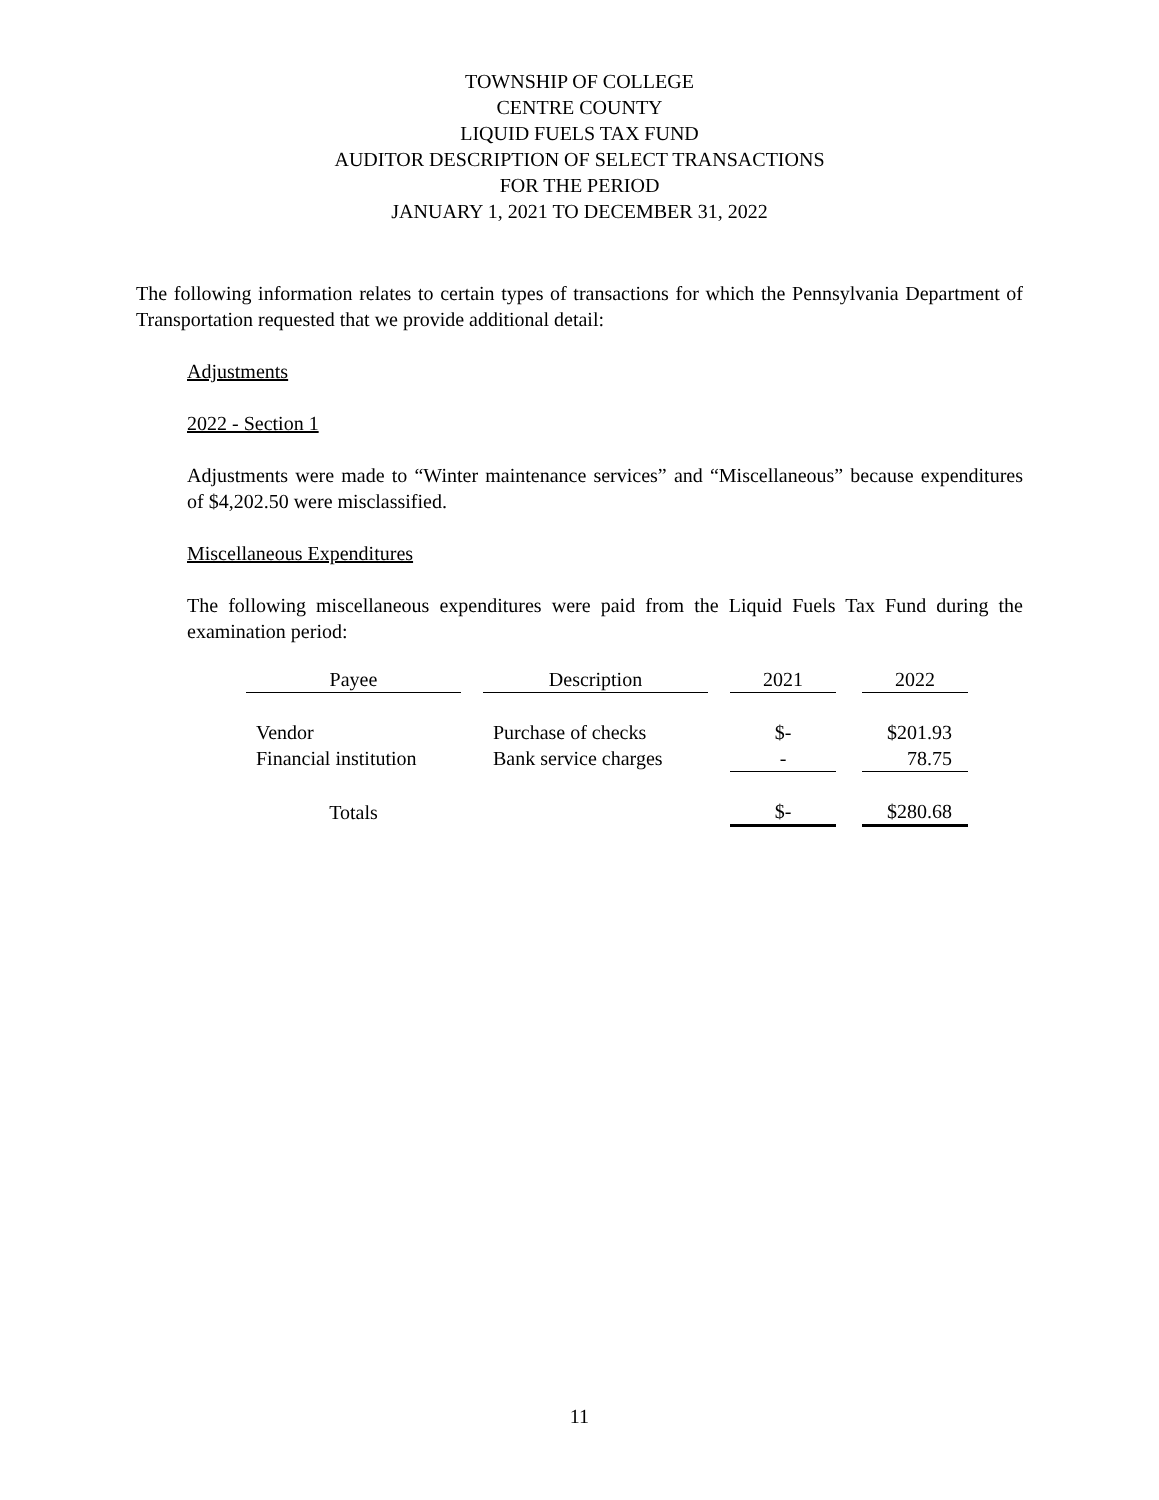TOWNSHIP OF COLLEGE
CENTRE COUNTY
LIQUID FUELS TAX FUND
AUDITOR DESCRIPTION OF SELECT TRANSACTIONS
FOR THE PERIOD
JANUARY 1, 2021 TO DECEMBER 31, 2022
The following information relates to certain types of transactions for which the Pennsylvania Department of Transportation requested that we provide additional detail:
Adjustments
2022 - Section 1
Adjustments were made to “Winter maintenance services” and “Miscellaneous” because expenditures of $4,202.50 were misclassified.
Miscellaneous Expenditures
The following miscellaneous expenditures were paid from the Liquid Fuels Tax Fund during the examination period:
| Payee | | Description | | 2021 | | 2022 |
| Vendor | | Purchase of checks | | $- | | $201.93 |
| Financial institution | | Bank service charges | | - | | 78.75 |
| Totals | | | | $- | | $280.68 |
11